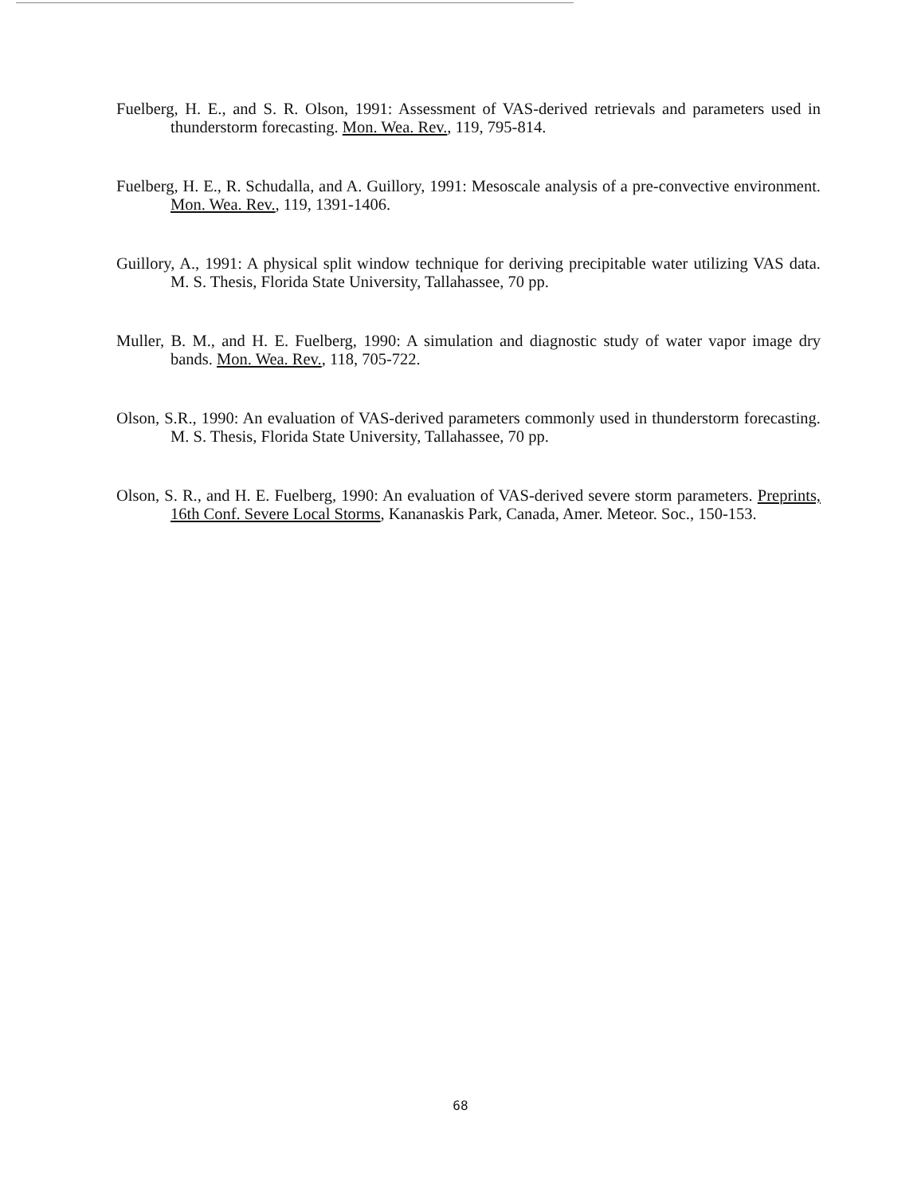Fuelberg, H. E., and S. R. Olson, 1991: Assessment of VAS-derived retrievals and parameters used in thunderstorm forecasting. Mon. Wea. Rev., 119, 795-814.
Fuelberg, H. E., R. Schudalla, and A. Guillory, 1991: Mesoscale analysis of a pre-convective environment. Mon. Wea. Rev., 119, 1391-1406.
Guillory, A., 1991: A physical split window technique for deriving precipitable water utilizing VAS data. M. S. Thesis, Florida State University, Tallahassee, 70 pp.
Muller, B. M., and H. E. Fuelberg, 1990: A simulation and diagnostic study of water vapor image dry bands. Mon. Wea. Rev., 118, 705-722.
Olson, S.R., 1990: An evaluation of VAS-derived parameters commonly used in thunderstorm forecasting. M. S. Thesis, Florida State University, Tallahassee, 70 pp.
Olson, S. R., and H. E. Fuelberg, 1990: An evaluation of VAS-derived severe storm parameters. Preprints, 16th Conf. Severe Local Storms, Kananaskis Park, Canada, Amer. Meteor. Soc., 150-153.
68